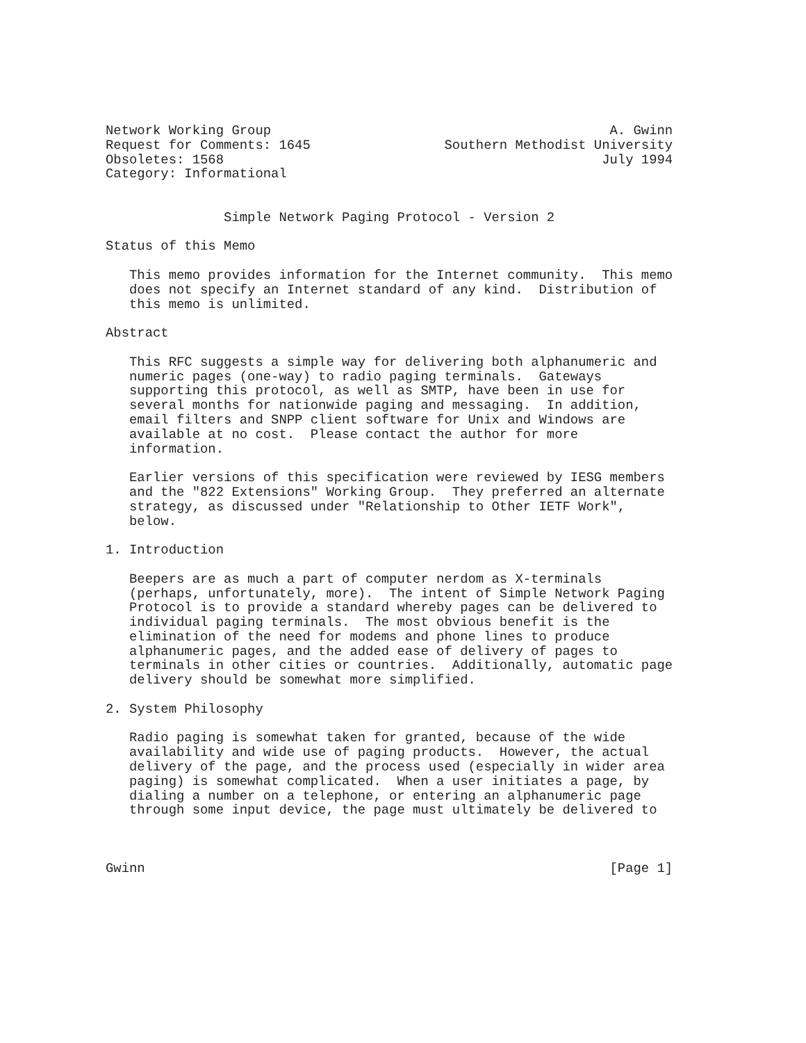Network Working Group                                           A. Gwinn
Request for Comments: 1645                 Southern Methodist University
Obsoletes: 1568                                                July 1994
Category: Informational


               Simple Network Paging Protocol - Version 2

Status of this Memo

   This memo provides information for the Internet community.  This memo
   does not specify an Internet standard of any kind.  Distribution of
   this memo is unlimited.

Abstract

   This RFC suggests a simple way for delivering both alphanumeric and
   numeric pages (one-way) to radio paging terminals.  Gateways
   supporting this protocol, as well as SMTP, have been in use for
   several months for nationwide paging and messaging.  In addition,
   email filters and SNPP client software for Unix and Windows are
   available at no cost.  Please contact the author for more
   information.

   Earlier versions of this specification were reviewed by IESG members
   and the "822 Extensions" Working Group.  They preferred an alternate
   strategy, as discussed under "Relationship to Other IETF Work",
   below.

1. Introduction

   Beepers are as much a part of computer nerdom as X-terminals
   (perhaps, unfortunately, more).  The intent of Simple Network Paging
   Protocol is to provide a standard whereby pages can be delivered to
   individual paging terminals.  The most obvious benefit is the
   elimination of the need for modems and phone lines to produce
   alphanumeric pages, and the added ease of delivery of pages to
   terminals in other cities or countries.  Additionally, automatic page
   delivery should be somewhat more simplified.

2. System Philosophy

   Radio paging is somewhat taken for granted, because of the wide
   availability and wide use of paging products.  However, the actual
   delivery of the page, and the process used (especially in wider area
   paging) is somewhat complicated.  When a user initiates a page, by
   dialing a number on a telephone, or entering an alphanumeric page
   through some input device, the page must ultimately be delivered to



Gwinn                                                           [Page 1]